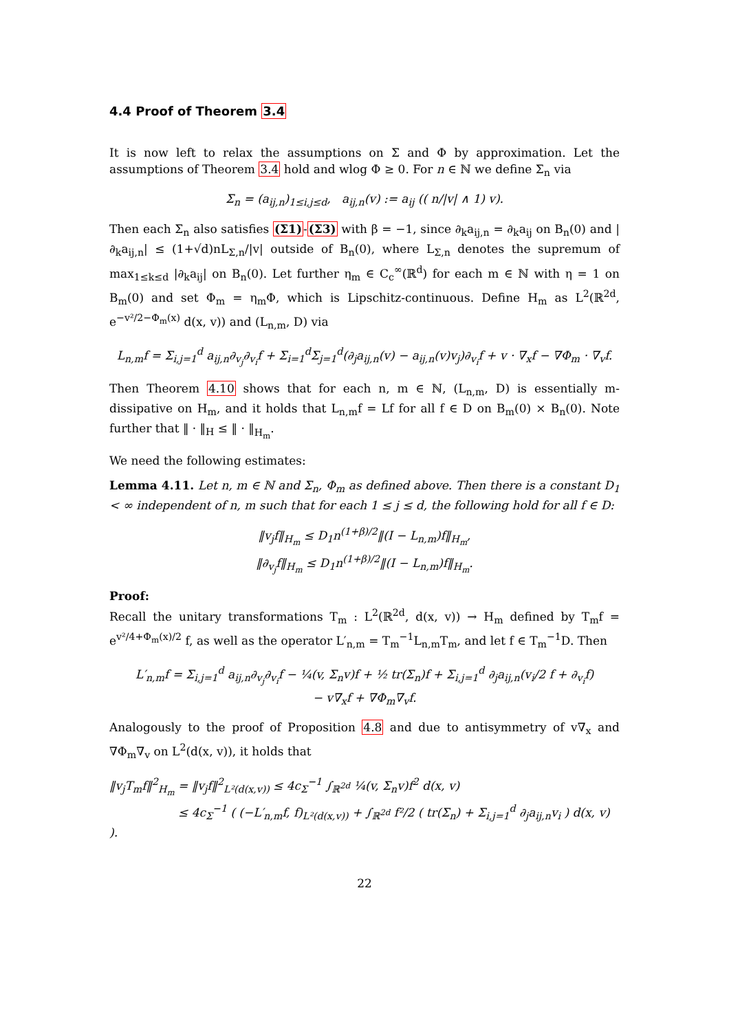4.4 Proof of Theorem 3.4
It is now left to relax the assumptions on Σ and Φ by approximation. Let the assumptions of Theorem 3.4 hold and wlog Φ ≥ 0. For n ∈ ℕ we define Σ<sub>n</sub> via
Σ<sub>n</sub> = (a<sub>ij,n</sub>)<sub>1≤i,j≤d</sub>, a<sub>ij,n</sub>(v) := a<sub>ij</sub> (( n/|v| ∧ 1) v).
Then each Σ<sub>n</sub> also satisfies (Σ1)-(Σ3) with β = −1, since ∂<sub>k</sub>a<sub>ij,n</sub> = ∂<sub>k</sub>a<sub>ij</sub> on B<sub>n</sub>(0) and |∂<sub>k</sub>a<sub>ij,n</sub>| ≤ (1+√d)nL<sub>Σ,n</sub>/|v| outside of B<sub>n</sub>(0), where L<sub>Σ,n</sub> denotes the supremum of max<sub>1≤k≤d</sub> |∂<sub>k</sub>a<sub>ij</sub>| on B<sub>n</sub>(0). Let further η<sub>m</sub> ∈ C<sub>c</sub><sup>∞</sup>(ℝ<sup>d</sup>) for each m ∈ ℕ with η = 1 on B<sub>m</sub>(0) and set Φ<sub>m</sub> = η<sub>m</sub>Φ, which is Lipschitz-continuous. Define H<sub>m</sub> as L<sup>2</sup>(ℝ<sup>2d</sup>, e<sup>−v²/2−Φ<sub>m</sub>(x)</sup> d(x, v)) and (L<sub>n,m</sub>, D) via
L<sub>n,m</sub>f = Σ<sub>i,j=1</sub><sup>d</sup> a<sub>ij,n</sub>∂<sub>v<sub>j</sub></sub>∂<sub>v<sub>i</sub></sub>f + Σ<sub>i=1</sub><sup>d</sup>Σ<sub>j=1</sub><sup>d</sup>(∂<sub>j</sub>a<sub>ij,n</sub>(v) − a<sub>ij,n</sub>(v)v<sub>j</sub>)∂<sub>v<sub>i</sub></sub>f + v · ∇<sub>x</sub>f − ∇Φ<sub>m</sub> · ∇<sub>v</sub>f.
Then Theorem 4.10 shows that for each n, m ∈ ℕ, (L<sub>n,m</sub>, D) is essentially m-dissipative on H<sub>m</sub>, and it holds that L<sub>n,m</sub>f = Lf for all f ∈ D on B<sub>m</sub>(0) × B<sub>n</sub>(0). Note further that ‖ · ‖<sub>H</sub> ≤ ‖ · ‖<sub>H<sub>m</sub></sub>.
We need the following estimates:
Lemma 4.11. Let n, m ∈ ℕ and Σ<sub>n</sub>, Φ<sub>m</sub> as defined above. Then there is a constant D<sub>1</sub> < ∞ independent of n, m such that for each 1 ≤ j ≤ d, the following hold for all f ∈ D:
‖v<sub>j</sub>f‖<sub>H<sub>m</sub></sub> ≤ D<sub>1</sub>n<sup>(1+β)/2</sup>‖(I − L<sub>n,m</sub>)f‖<sub>H<sub>m</sub></sub>,
‖∂<sub>v<sub>j</sub></sub>f‖<sub>H<sub>m</sub></sub> ≤ D<sub>1</sub>n<sup>(1+β)/2</sup>‖(I − L<sub>n,m</sub>)f‖<sub>H<sub>m</sub></sub>.
Proof:
Recall the unitary transformations T<sub>m</sub> : L<sup>2</sup>(ℝ<sup>2d</sup>, d(x, v)) → H<sub>m</sub> defined by T<sub>m</sub>f = e<sup>v²/4+Φ<sub>m</sub>(x)/2</sup> f, as well as the operator L′<sub>n,m</sub> = T<sub>m</sub><sup>−1</sup>L<sub>n,m</sub>T<sub>m</sub>, and let f ∈ T<sub>m</sub><sup>−1</sup>D. Then
L′<sub>n,m</sub>f = Σ<sub>i,j=1</sub><sup>d</sup> a<sub>ij,n</sub>∂<sub>v<sub>j</sub></sub>∂<sub>v<sub>i</sub></sub>f − ¼(v, Σ<sub>n</sub>v)f + ½ tr(Σ<sub>n</sub>)f + Σ<sub>i,j=1</sub><sup>d</sup> ∂<sub>j</sub>a<sub>ij,n</sub>(v<sub>i</sub>/2 f + ∂<sub>v<sub>i</sub></sub>f)
− v∇<sub>x</sub>f + ∇Φ<sub>m</sub>∇<sub>v</sub>f.
Analogously to the proof of Proposition 4.8 and due to antisymmetry of v∇<sub>x</sub> and ∇Φ<sub>m</sub>∇<sub>v</sub> on L<sup>2</sup>(d(x, v)), it holds that
‖v<sub>j</sub>T<sub>m</sub>f‖<sup>2</sup><sub>H<sub>m</sub></sub> = ‖v<sub>j</sub>f‖<sup>2</sup><sub>L²(d(x,v))</sub> ≤ 4c<sub>Σ</sub><sup>−1</sup> ∫<sub>ℝ<sup>2d</sup></sub> ¼(v, Σ<sub>n</sub>v)f<sup>2</sup> d(x, v)
≤ 4c<sub>Σ</sub><sup>−1</sup> ( (−L′<sub>n,m</sub>f, f)<sub>L²(d(x,v))</sub> + ∫<sub>ℝ<sup>2d</sup></sub> f²/2 ( tr(Σ<sub>n</sub>) + Σ<sub>i,j=1</sub><sup>d</sup> ∂<sub>j</sub>a<sub>ij,n</sub>v<sub>i</sub> ) d(x, v) ).
22